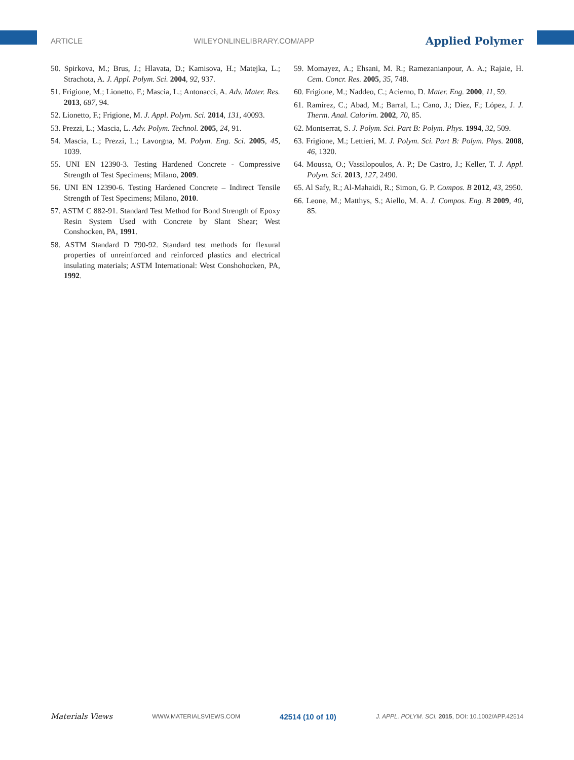ARTICLE WILEYONLINELIBRARY.COM/APP Applied Polymer
50. Spirkova, M.; Brus, J.; Hlavata, D.; Kamisova, H.; Matejka, L.; Strachota, A. J. Appl. Polym. Sci. 2004, 92, 937.
51. Frigione, M.; Lionetto, F.; Mascia, L.; Antonacci, A. Adv. Mater. Res. 2013, 687, 94.
52. Lionetto, F.; Frigione, M. J. Appl. Polym. Sci. 2014, 131, 40093.
53. Prezzi, L.; Mascia, L. Adv. Polym. Technol. 2005, 24, 91.
54. Mascia, L.; Prezzi, L.; Lavorgna, M. Polym. Eng. Sci. 2005, 45, 1039.
55. UNI EN 12390-3. Testing Hardened Concrete - Compressive Strength of Test Specimens; Milano, 2009.
56. UNI EN 12390-6. Testing Hardened Concrete – Indirect Tensile Strength of Test Specimens; Milano, 2010.
57. ASTM C 882-91. Standard Test Method for Bond Strength of Epoxy Resin System Used with Concrete by Slant Shear; West Conshocken, PA, 1991.
58. ASTM Standard D 790-92. Standard test methods for flexural properties of unreinforced and reinforced plastics and electrical insulating materials; ASTM International: West Conshohocken, PA, 1992.
59. Momayez, A.; Ehsani, M. R.; Ramezanianpour, A. A.; Rajaie, H. Cem. Concr. Res. 2005, 35, 748.
60. Frigione, M.; Naddeo, C.; Acierno, D. Mater. Eng. 2000, 11, 59.
61. Ramírez, C.; Abad, M.; Barral, L.; Cano, J.; Díez, F.; López, J. J. Therm. Anal. Calorim. 2002, 70, 85.
62. Montserrat, S. J. Polym. Sci. Part B: Polym. Phys. 1994, 32, 509.
63. Frigione, M.; Lettieri, M. J. Polym. Sci. Part B: Polym. Phys. 2008, 46, 1320.
64. Moussa, O.; Vassilopoulos, A. P.; De Castro, J.; Keller, T. J. Appl. Polym. Sci. 2013, 127, 2490.
65. Al Safy, R.; Al-Mahaidi, R.; Simon, G. P. Compos. B 2012, 43, 2950.
66. Leone, M.; Matthys, S.; Aiello, M. A. J. Compos. Eng. B 2009, 40, 85.
Materials Views WWW.MATERIALSVIEWS.COM 42514 (10 of 10) J. APPL. POLYM. SCI. 2015, DOI: 10.1002/APP.42514